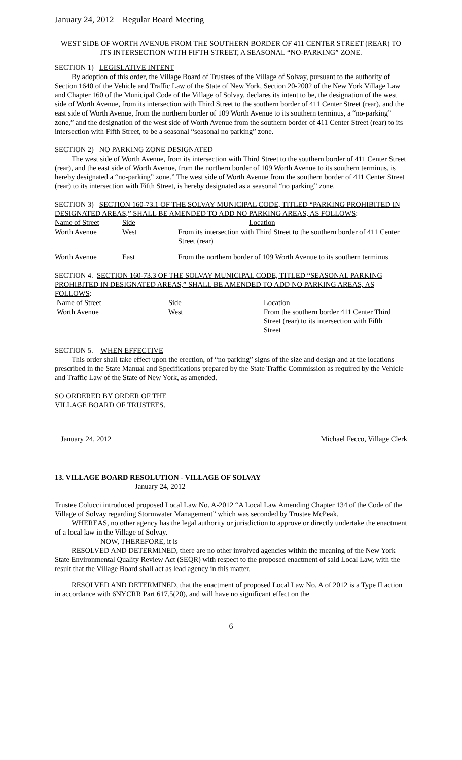January 24, 2012 Regular Board Meeting
WEST SIDE OF WORTH AVENUE FROM THE SOUTHERN BORDER OF 411 CENTER STREET (REAR) TO ITS INTERSECTION WITH FIFTH STREET, A SEASONAL “NO-PARKING” ZONE.
SECTION 1) LEGISLATIVE INTENT
By adoption of this order, the Village Board of Trustees of the Village of Solvay, pursuant to the authority of Section 1640 of the Vehicle and Traffic Law of the State of New York, Section 20-2002 of the New York Village Law and Chapter 160 of the Municipal Code of the Village of Solvay, declares its intent to be, the designation of the west side of Worth Avenue, from its intersection with Third Street to the southern border of 411 Center Street (rear), and the east side of Worth Avenue, from the northern border of 109 Worth Avenue to its southern terminus, a “no-parking” zone,” and the designation of the west side of Worth Avenue from the southern border of 411 Center Street (rear) to its intersection with Fifth Street, to be a seasonal “seasonal no parking” zone.
SECTION 2) NO PARKING ZONE DESIGNATED
The west side of Worth Avenue, from its intersection with Third Street to the southern border of 411 Center Street (rear), and the east side of Worth Avenue, from the northern border of 109 Worth Avenue to its southern terminus, is hereby designated a “no-parking” zone.” The west side of Worth Avenue from the southern border of 411 Center Street (rear) to its intersection with Fifth Street, is hereby designated as a seasonal “no parking” zone.
SECTION 3) SECTION 160-73.1 OF THE SOLVAY MUNICIPAL CODE, TITLED “PARKING PROHIBITED IN DESIGNATED AREAS,” SHALL BE AMENDED TO ADD NO PARKING AREAS, AS FOLLOWS:
| Name of Street | Side | Location |
| Worth Avenue | West | From its intersection with Third Street to the southern border of 411 Center Street (rear) |
| Worth Avenue | East | From the northern border of 109 Worth Avenue to its southern terminus |
SECTION 4. SECTION 160-73.3 OF THE SOLVAY MUNICIPAL CODE, TITLED “SEASONAL PARKING PROHIBITED IN DESIGNATED AREAS,” SHALL BE AMENDED TO ADD NO PARKING AREAS, AS FOLLOWS:
| Name of Street | Side | Location |
| Worth Avenue | West | From the southern border 411 Center Third Street (rear) to its intersection with Fifth Street |
SECTION 5. WHEN EFFECTIVE
This order shall take effect upon the erection, of “no parking” signs of the size and design and at the locations prescribed in the State Manual and Specifications prepared by the State Traffic Commission as required by the Vehicle and Traffic Law of the State of New York, as amended.
SO ORDERED BY ORDER OF THE
VILLAGE BOARD OF TRUSTEES.
January 24, 2012 Michael Fecco, Village Clerk
13. VILLAGE BOARD RESOLUTION - VILLAGE OF SOLVAY
January 24, 2012
Trustee Colucci introduced proposed Local Law No. A-2012 “A Local Law Amending Chapter 134 of the Code of the Village of Solvay regarding Stormwater Management” which was seconded by Trustee McPeak.
WHEREAS, no other agency has the legal authority or jurisdiction to approve or directly undertake the enactment of a local law in the Village of Solvay.
NOW, THEREFORE, it is
RESOLVED AND DETERMINED, there are no other involved agencies within the meaning of the New York State Environmental Quality Review Act (SEQR) with respect to the proposed enactment of said Local Law, with the result that the Village Board shall act as lead agency in this matter.
RESOLVED AND DETERMINED, that the enactment of proposed Local Law No. A of 2012 is a Type II action in accordance with 6NYCRR Part 617.5(20), and will have no significant effect on the
6